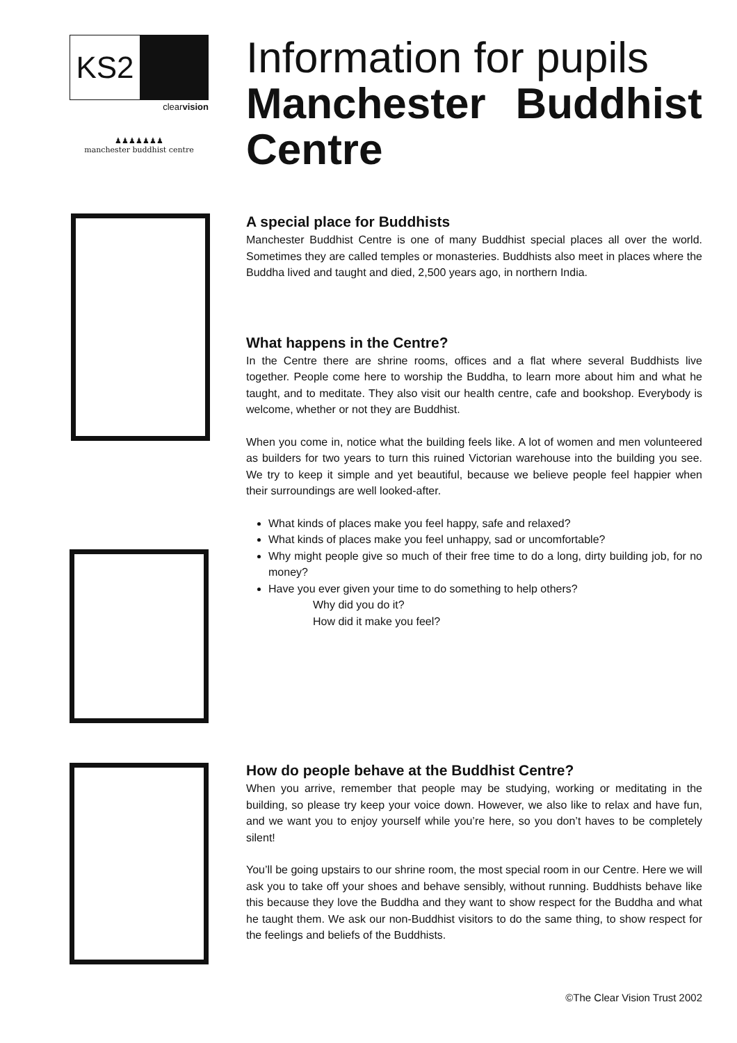KS2
clearvision
♟♟♟♟♟♟♟
manchester buddhist centre
Information for pupils
Manchester Buddhist Centre
A special place for Buddhists
Manchester Buddhist Centre is one of many Buddhist special places all over the world. Sometimes they are called temples or monasteries. Buddhists also meet in places where the Buddha lived and taught and died, 2,500 years ago, in northern India.
What happens in the Centre?
In the Centre there are shrine rooms, offices and a flat where several Buddhists live together. People come here to worship the Buddha, to learn more about him and what he taught, and to meditate. They also visit our health centre, cafe and bookshop. Everybody is welcome, whether or not they are Buddhist.
When you come in, notice what the building feels like. A lot of women and men volunteered as builders for two years to turn this ruined Victorian warehouse into the building you see. We try to keep it simple and yet beautiful, because we believe people feel happier when their surroundings are well looked-after.
What kinds of places make you feel happy, safe and relaxed?
What kinds of places make you feel unhappy, sad or uncomfortable?
Why might people give so much of their free time to do a long, dirty building job, for no money?
Have you ever given your time to do something to help others?
Why did you do it?
How did it make you feel?
How do people behave at the Buddhist Centre?
When you arrive, remember that people may be studying, working or meditating in the building, so please try keep your voice down. However, we also like to relax and have fun, and we want you to enjoy yourself while you’re here, so you don’t haves to be completely silent!
You’ll be going upstairs to our shrine room, the most special room in our Centre. Here we will ask you to take off your shoes and behave sensibly, without running. Buddhists behave like this because they love the Buddha and they want to show respect for the Buddha and what he taught them. We ask our non-Buddhist visitors to do the same thing, to show respect for the feelings and beliefs of the Buddhists.
©The Clear Vision Trust 2002